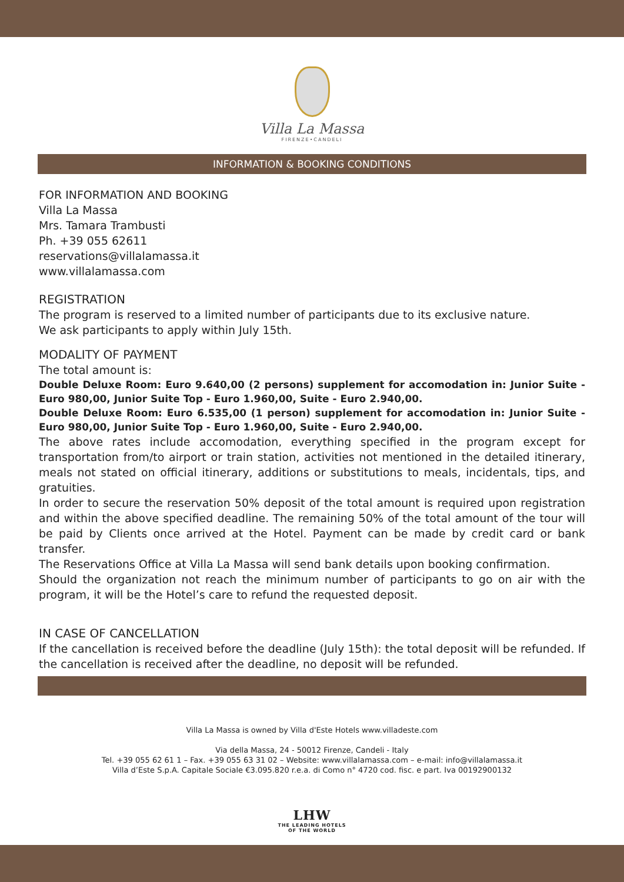Villa La Massa
FIRENZE•CANDELI
INFORMATION & BOOKING CONDITIONS
FOR INFORMATION AND BOOKING
Villa La Massa
Mrs. Tamara Trambusti
Ph. +39 055 62611
reservations@villalamassa.it
www.villalamassa.com
REGISTRATION
The program is reserved to a limited number of participants due to its exclusive nature.
We ask participants to apply within July 15th.
MODALITY OF PAYMENT
The total amount is:
Double Deluxe Room: Euro 9.640,00 (2 persons) supplement for accomodation in: Junior Suite - Euro 980,00, Junior Suite Top - Euro 1.960,00, Suite - Euro 2.940,00.
Double Deluxe Room: Euro 6.535,00 (1 person) supplement for accomodation in: Junior Suite - Euro 980,00, Junior Suite Top - Euro 1.960,00, Suite - Euro 2.940,00.
The above rates include accomodation, everything specified in the program except for transportation from/to airport or train station, activities not mentioned in the detailed itinerary, meals not stated on official itinerary, additions or substitutions to meals, incidentals, tips, and gratuities.
In order to secure the reservation 50% deposit of the total amount is required upon registration and within the above specified deadline. The remaining 50% of the total amount of the tour will be paid by Clients once arrived at the Hotel. Payment can be made by credit card or bank transfer.
The Reservations Office at Villa La Massa will send bank details upon booking confirmation.
Should the organization not reach the minimum number of participants to go on air with the program, it will be the Hotel’s care to refund the requested deposit.
IN CASE OF CANCELLATION
If the cancellation is received before the deadline (July 15th): the total deposit will be refunded. If the cancellation is received after the deadline, no deposit will be refunded.
Villa La Massa is owned by Villa d'Este Hotels www.villadeste.com
Via della Massa, 24 - 50012 Firenze, Candeli - Italy
Tel. +39 055 62 61 1 – Fax. +39 055 63 31 02 – Website: www.villalamassa.com – e-mail: info@villalamassa.it
Villa d’Este S.p.A. Capitale Sociale €3.095.820 r.e.a. di Como n° 4720 cod. fisc. e part. Iva 00192900132
LHW
THE LEADING HOTELS
OF THE WORLD